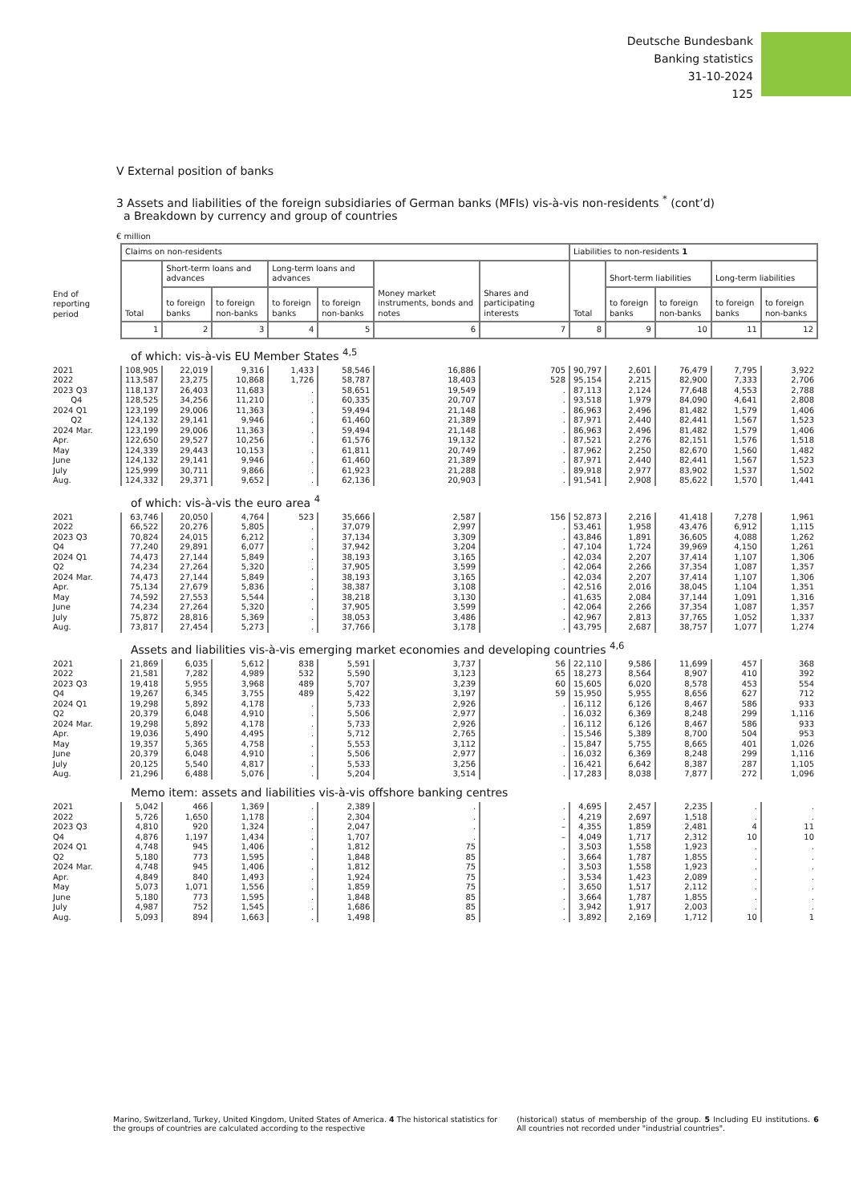Deutsche Bundesbank
Banking statistics
31-10-2024
125
V External position of banks
3 Assets and liabilities of the foreign subsidiaries of German banks (MFIs) vis-à-vis non-residents <sup>*</sup> (cont’d)
a Breakdown by currency and group of countries
€ million
| | Claims on non-residents | | | | | | | Liabilities to non-residents 1 | | | | |
| --- | --- | --- | --- | --- | --- | --- | --- | --- | --- | --- | --- | --- |
| | Total | Short-term loans and advances | | Long-term loans and advances | | Money market instruments, bonds and notes | Shares and participating interests | Total | Short-term liabilities | | Long-term liabilities | |
| End of reporting period | | to foreign banks | to foreign non-banks | to foreign banks | to foreign non-banks | | | | to foreign banks | to foreign non-banks | to foreign banks | to foreign non-banks |
| | 1 | 2 | 3 | 4 | 5 | 6 | 7 | 8 | 9 | 10 | 11 | 12 |
| | of which: vis-à-vis EU Member States <sup>4,5</sup> | | | | | | | | | | | |
| 2021 2022 | 108,905 113,587 | 22,019 23,275 | 9,316 10,868 | 1,433 1,726 | 58,546 58,787 | 16,886 18,403 | 705 528 | 90,797 95,154 | 2,601 2,215 | 76,479 82,900 | 7,795 7,333 | 3,922 2,706 |
| 2023 Q3 Q4 | 118,137 128,525 | 26,403 34,256 | 11,683 11,210 | . . | 58,651 60,335 | 19,549 20,707 | . . | 87,113 93,518 | 2,124 1,979 | 77,648 84,090 | 4,553 4,641 | 2,788 2,808 |
| 2024 Q1 Q2 | 123,199 124,132 | 29,006 29,141 | 11,363 9,946 | . . | 59,494 61,460 | 21,148 21,389 | . . | 86,963 87,971 | 2,496 2,440 | 81,482 82,441 | 1,579 1,567 | 1,406 1,523 |
| 2024 Mar. | 123,199 | 29,006 | 11,363 | . | 59,494 | 21,148 | . | 86,963 | 2,496 | 81,482 | 1,579 | 1,406 |
| Apr. May June | 122,650 124,339 124,132 | 29,527 29,443 29,141 | 10,256 10,153 9,946 | . . . | 61,576 61,811 61,460 | 19,132 20,749 21,389 | . . . | 87,521 87,962 87,971 | 2,276 2,250 2,440 | 82,151 82,670 82,441 | 1,576 1,560 1,567 | 1,518 1,482 1,523 |
| July Aug. | 125,999 124,332 | 30,711 29,371 | 9,866 9,652 | . . | 61,923 62,136 | 21,288 20,903 | . . | 89,918 91,541 | 2,977 2,908 | 83,902 85,622 | 1,537 1,570 | 1,502 1,441 |
| | of which: vis-à-vis the euro area <sup>4</sup> | | | | | | | | | | | |
| 2021 2022 | 63,746 66,522 | 20,050 20,276 | 4,764 5,805 | 523 . | 35,666 37,079 | 2,587 2,997 | 156 . | 52,873 53,461 | 2,216 1,958 | 41,418 43,476 | 7,278 6,912 | 1,961 1,115 |
| 2023 Q3 Q4 | 70,824 77,240 | 24,015 29,891 | 6,212 6,077 | . . | 37,134 37,942 | 3,309 3,204 | . . | 43,846 47,104 | 1,891 1,724 | 36,605 39,969 | 4,088 4,150 | 1,262 1,261 |
| 2024 Q1 Q2 | 74,473 74,234 | 27,144 27,264 | 5,849 5,320 | . . | 38,193 37,905 | 3,165 3,599 | . . | 42,034 42,064 | 2,207 2,266 | 37,414 37,354 | 1,107 1,087 | 1,306 1,357 |
| 2024 Mar. | 74,473 | 27,144 | 5,849 | . | 38,193 | 3,165 | . | 42,034 | 2,207 | 37,414 | 1,107 | 1,306 |
| Apr. May June | 75,134 74,592 74,234 | 27,679 27,553 27,264 | 5,836 5,544 5,320 | . . . | 38,387 38,218 37,905 | 3,108 3,130 3,599 | . . . | 42,516 41,635 42,064 | 2,016 2,084 2,266 | 38,045 37,144 37,354 | 1,104 1,091 1,087 | 1,351 1,316 1,357 |
| July Aug. | 75,872 73,817 | 28,816 27,454 | 5,369 5,273 | . . | 38,053 37,766 | 3,486 3,178 | . . | 42,967 43,795 | 2,813 2,687 | 37,765 38,757 | 1,052 1,077 | 1,337 1,274 |
| | Assets and liabilities vis-à-vis emerging market economies and developing countries <sup>4,6</sup> | | | | | | | | | | | |
| 2021 2022 | 21,869 21,581 | 6,035 7,282 | 5,612 4,989 | 838 532 | 5,591 5,590 | 3,737 3,123 | 56 65 | 22,110 18,273 | 9,586 8,564 | 11,699 8,907 | 457 410 | 368 392 |
| 2023 Q3 Q4 | 19,418 19,267 | 5,955 6,345 | 3,968 3,755 | 489 489 | 5,707 5,422 | 3,239 3,197 | 60 59 | 15,605 15,950 | 6,020 5,955 | 8,578 8,656 | 453 627 | 554 712 |
| 2024 Q1 Q2 | 19,298 20,379 | 5,892 6,048 | 4,178 4,910 | . . | 5,733 5,506 | 2,926 2,977 | . . | 16,112 16,032 | 6,126 6,369 | 8,467 8,248 | 586 299 | 933 1,116 |
| 2024 Mar. | 19,298 | 5,892 | 4,178 | . | 5,733 | 2,926 | . | 16,112 | 6,126 | 8,467 | 586 | 933 |
| Apr. May June | 19,036 19,357 20,379 | 5,490 5,365 6,048 | 4,495 4,758 4,910 | . . . | 5,712 5,553 5,506 | 2,765 3,112 2,977 | . . . | 15,546 15,847 16,032 | 5,389 5,755 6,369 | 8,700 8,665 8,248 | 504 401 299 | 953 1,026 1,116 |
| July Aug. | 20,125 21,296 | 5,540 6,488 | 4,817 5,076 | . . | 5,533 5,204 | 3,256 3,514 | . . | 16,421 17,283 | 6,642 8,038 | 8,387 7,877 | 287 272 | 1,105 1,096 |
| | Memo item: assets and liabilities vis-à-vis offshore banking centres | | | | | | | | | | | |
| 2021 2022 | 5,042 5,726 | 466 1,650 | 1,369 1,178 | . . | 2,389 2,304 | . . | . . | 4,695 4,219 | 2,457 2,697 | 2,235 1,518 | . . | . . |
| 2023 Q3 Q4 | 4,810 4,876 | 920 1,197 | 1,324 1,434 | . . | 2,047 1,707 | . . | – – | 4,355 4,049 | 1,859 1,717 | 2,481 2,312 | 4 10 | 11 10 |
| 2024 Q1 Q2 | 4,748 5,180 | 945 773 | 1,406 1,595 | . . | 1,812 1,848 | 75 85 | . . | 3,503 3,664 | 1,558 1,787 | 1,923 1,855 | . . | . . |
| 2024 Mar. | 4,748 | 945 | 1,406 | . | 1,812 | 75 | . | 3,503 | 1,558 | 1,923 | . | . |
| Apr. May June | 4,849 5,073 5,180 | 840 1,071 773 | 1,493 1,556 1,595 | . . . | 1,924 1,859 1,848 | 75 75 85 | . . . | 3,534 3,650 3,664 | 1,423 1,517 1,787 | 2,089 2,112 1,855 | . . . | . . . |
| July Aug. | 4,987 5,093 | 752 894 | 1,545 1,663 | . . | 1,686 1,498 | 85 85 | . . | 3,942 3,892 | 1,917 2,169 | 2,003 1,712 | . 10 | . 1 |
Marino, Switzerland, Turkey, United Kingdom, United States of America. 4 The historical statistics for the groups of countries are calculated according to the respective
(historical) status of membership of the group. 5 Including EU institutions. 6 All countries not recorded under "industrial countries".